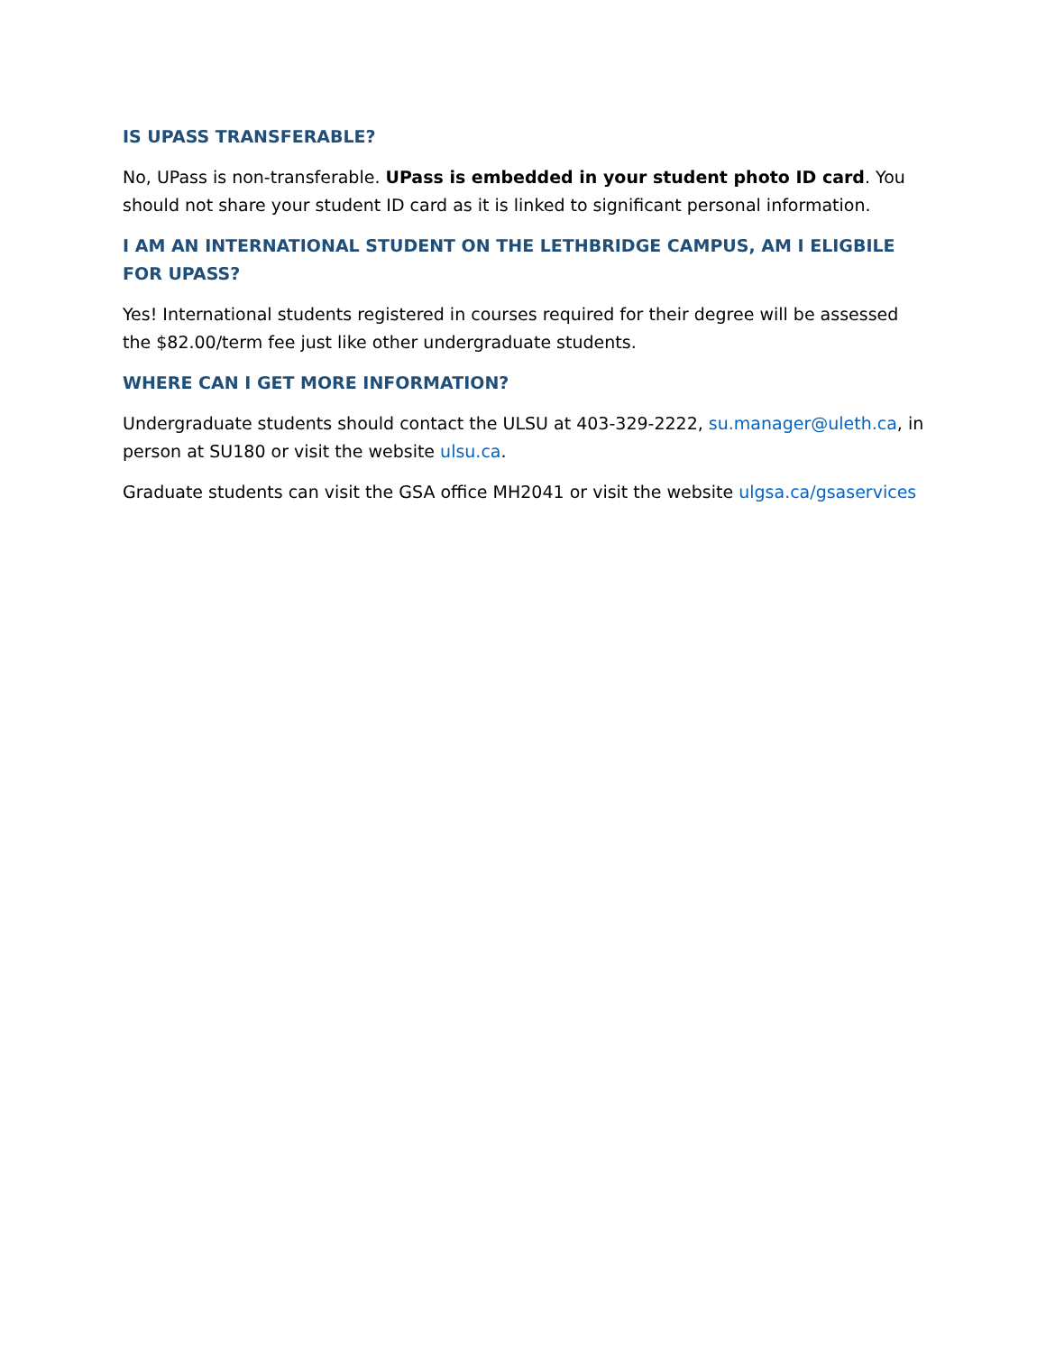IS UPASS TRANSFERABLE?
No, UPass is non-transferable. UPass is embedded in your student photo ID card. You should not share your student ID card as it is linked to significant personal information.
I AM AN INTERNATIONAL STUDENT ON THE LETHBRIDGE CAMPUS, AM I ELIGBILE FOR UPASS?
Yes! International students registered in courses required for their degree will be assessed the $82.00/term fee just like other undergraduate students.
WHERE CAN I GET MORE INFORMATION?
Undergraduate students should contact the ULSU at 403-329-2222, su.manager@uleth.ca, in person at SU180 or visit the website ulsu.ca.
Graduate students can visit the GSA office MH2041 or visit the website ulgsa.ca/gsaservices